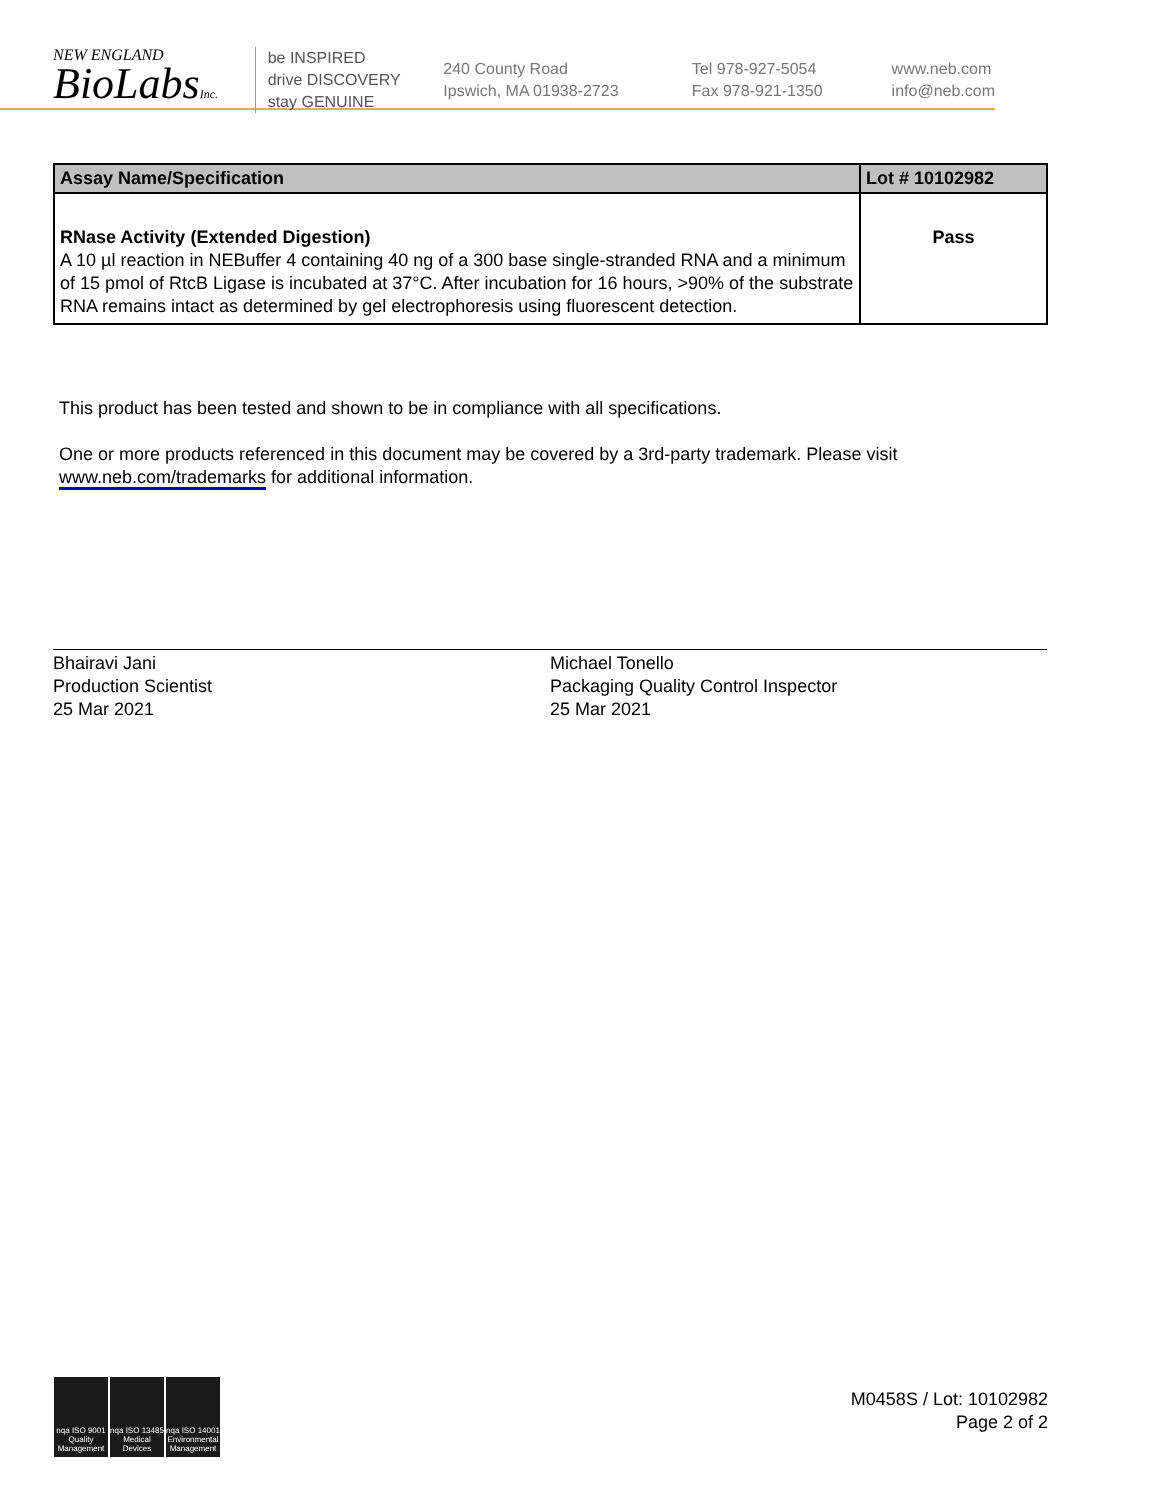NEW ENGLAND
BioLabsInc.
be INSPIRED
drive DISCOVERY
stay GENUINE
240 County Road
Ipswich, MA 01938-2723
Tel 978-927-5054
Fax 978-921-1350
www.neb.com
info@neb.com
| Assay Name/Specification | Lot # 10102982 |
| --- | --- |
| RNase Activity (Extended Digestion) A 10 µl reaction in NEBuffer 4 containing 40 ng of a 300 base single-stranded RNA and a minimum of 15 pmol of RtcB Ligase is incubated at 37°C. After incubation for 16 hours, >90% of the substrate RNA remains intact as determined by gel electrophoresis using fluorescent detection. | Pass |
This product has been tested and shown to be in compliance with all specifications.
One or more products referenced in this document may be covered by a 3rd-party trademark. Please visit
www.neb.com/trademarks for additional information.
Bhairavi Jani
Production Scientist
25 Mar 2021
Michael Tonello
Packaging Quality Control Inspector
25 Mar 2021
nqa ISO 9001 Quality Management nqa ISO 13485 Medical Devices nqa ISO 14001 Environmental Management
M0458S / Lot: 10102982
Page 2 of 2